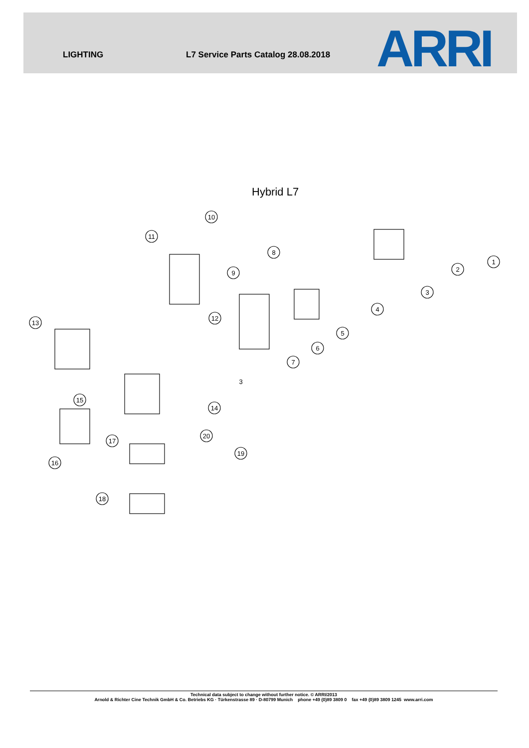LIGHTING L7 Service Parts Catalog 28.08.2018 ARRI
Hybrid L7
1
2
3
4
5
6
7
8
9
10
11
12
13
14
15
16
17
18
19
20
3
Technical data subject to change without further notice. © ARRI/2013
Arnold & Richter Cine Technik GmbH & Co. Betriebs KG · Türkenstrasse 89 · D-80799 Munich phone +49 (0)89 3809 0 fax +49 (0)89 3809 1245 www.arri.com